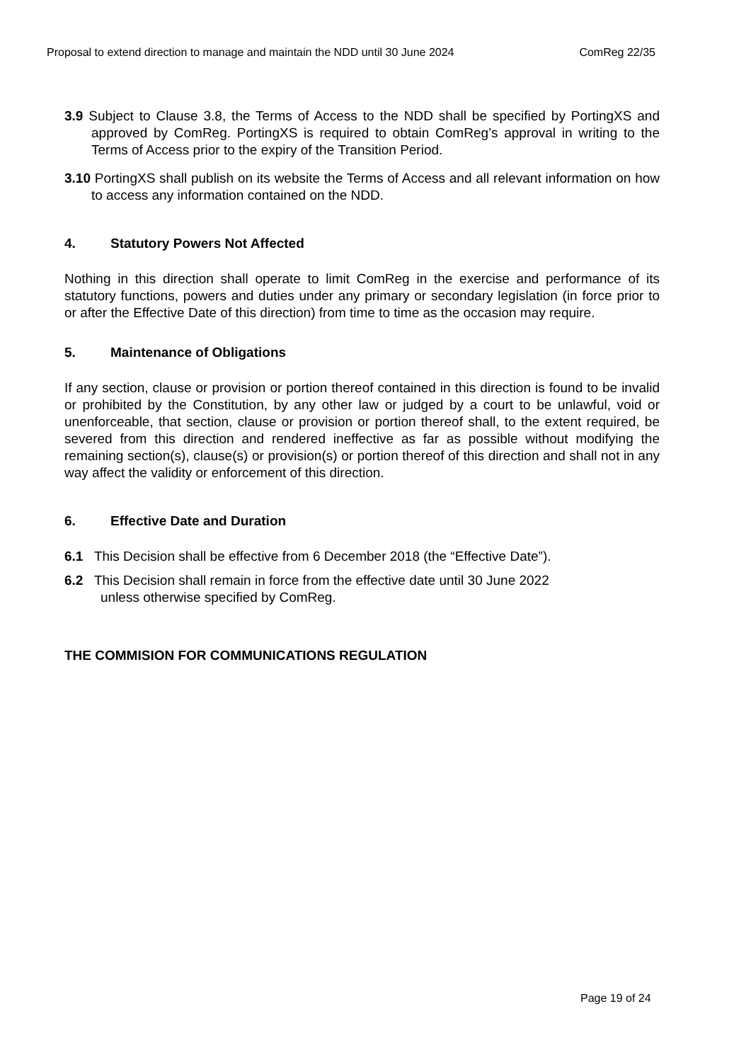Proposal to extend direction to manage and maintain the NDD until 30 June 2024 ComReg 22/35
3.9 Subject to Clause 3.8, the Terms of Access to the NDD shall be specified by PortingXS and approved by ComReg. PortingXS is required to obtain ComReg’s approval in writing to the Terms of Access prior to the expiry of the Transition Period.
3.10 PortingXS shall publish on its website the Terms of Access and all relevant information on how to access any information contained on the NDD.
4. Statutory Powers Not Affected
Nothing in this direction shall operate to limit ComReg in the exercise and performance of its statutory functions, powers and duties under any primary or secondary legislation (in force prior to or after the Effective Date of this direction) from time to time as the occasion may require.
5. Maintenance of Obligations
If any section, clause or provision or portion thereof contained in this direction is found to be invalid or prohibited by the Constitution, by any other law or judged by a court to be unlawful, void or unenforceable, that section, clause or provision or portion thereof shall, to the extent required, be severed from this direction and rendered ineffective as far as possible without modifying the remaining section(s), clause(s) or provision(s) or portion thereof of this direction and shall not in any way affect the validity or enforcement of this direction.
6. Effective Date and Duration
6.1 This Decision shall be effective from 6 December 2018 (the “Effective Date”).
6.2 This Decision shall remain in force from the effective date until 30 June 2022
unless otherwise specified by ComReg.
THE COMMISION FOR COMMUNICATIONS REGULATION
Page 19 of 24